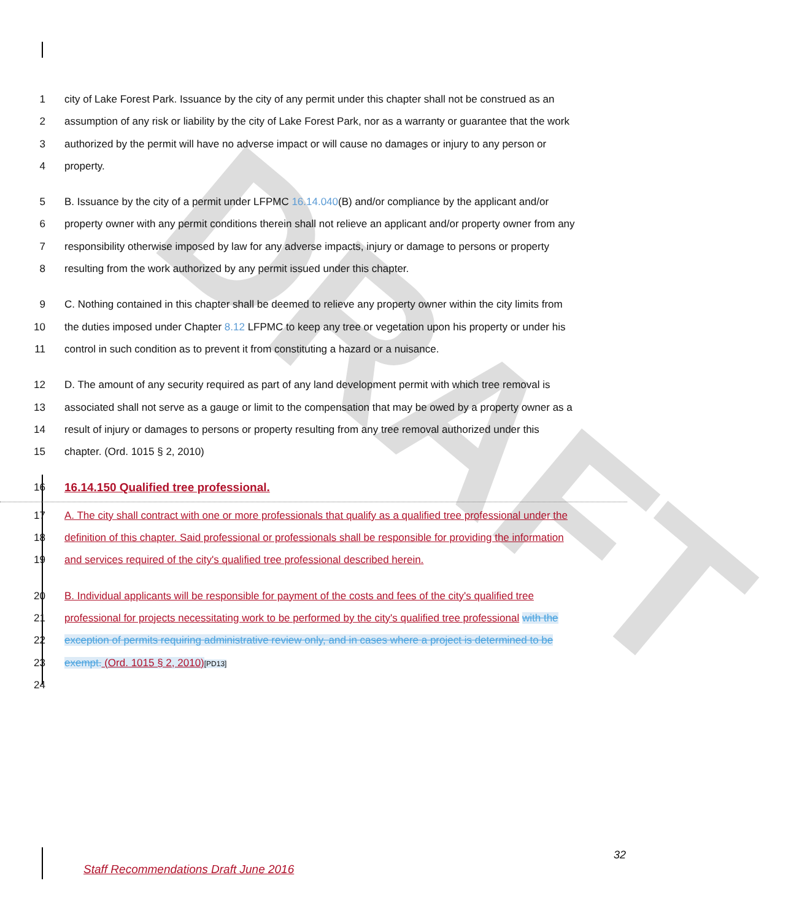DRAFT
1 city of Lake Forest Park. Issuance by the city of any permit under this chapter shall not be construed as an
2 assumption of any risk or liability by the city of Lake Forest Park, nor as a warranty or guarantee that the work
3 authorized by the permit will have no adverse impact or will cause no damages or injury to any person or
4 property.
5 B. Issuance by the city of a permit under LFPMC 16.14.040(B) and/or compliance by the applicant and/or
6 property owner with any permit conditions therein shall not relieve an applicant and/or property owner from any
7 responsibility otherwise imposed by law for any adverse impacts, injury or damage to persons or property
8 resulting from the work authorized by any permit issued under this chapter.
9 C. Nothing contained in this chapter shall be deemed to relieve any property owner within the city limits from
10 the duties imposed under Chapter 8.12 LFPMC to keep any tree or vegetation upon his property or under his
11 control in such condition as to prevent it from constituting a hazard or a nuisance.
12 D. The amount of any security required as part of any land development permit with which tree removal is
13 associated shall not serve as a gauge or limit to the compensation that may be owed by a property owner as a
14 result of injury or damages to persons or property resulting from any tree removal authorized under this
15 chapter. (Ord. 1015 § 2, 2010)
16 16.14.150 Qualified tree professional.
17 A. The city shall contract with one or more professionals that qualify as a qualified tree professional under the
18 definition of this chapter. Said professional or professionals shall be responsible for providing the information
19 and services required of the city's qualified tree professional described herein.
20 B. Individual applicants will be responsible for payment of the costs and fees of the city's qualified tree
21 professional for projects necessitating work to be performed by the city's qualified tree professional with the
22 exception of permits requiring administrative review only, and in cases where a project is determined to be
23 exempt. (Ord. 1015 § 2, 2010)[PD13]
24
32
Staff Recommendations Draft June 2016